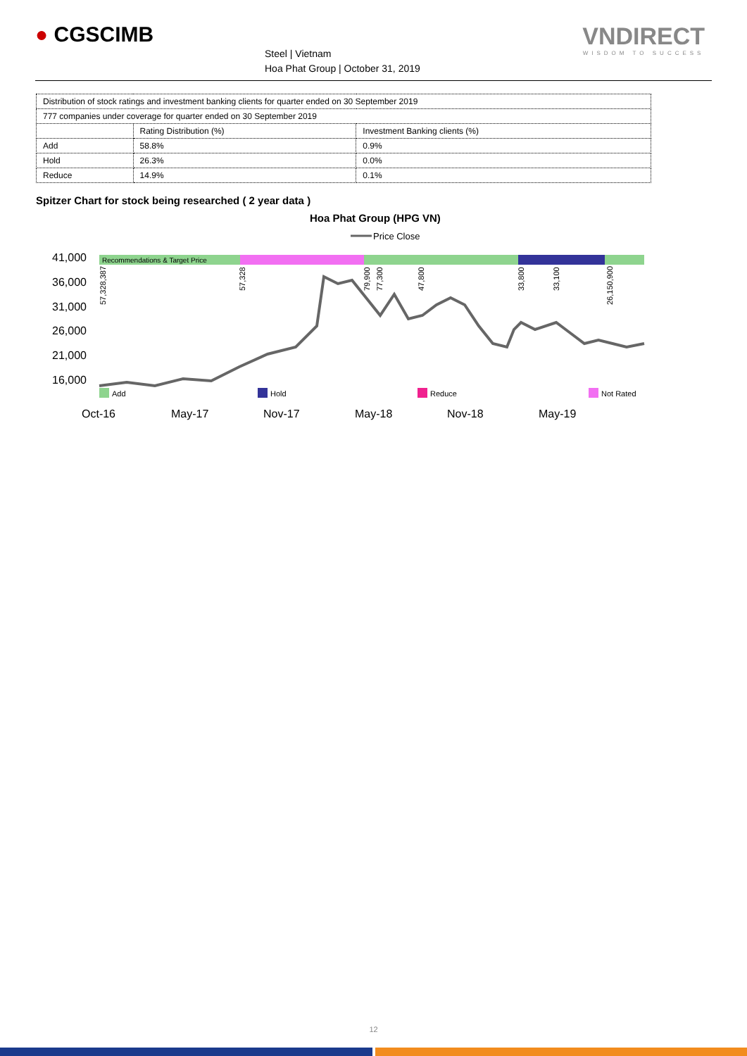● CGSCIMB
Steel | Vietnam
Hoa Phat Group | October 31, 2019
VNDIRECT
WISDOM TO SUCCESS
| Distribution of stock ratings and investment banking clients for quarter ended on 30 September 2019 | | |
| 777 companies under coverage for quarter ended on 30 September 2019 | | |
| | Rating Distribution (%) | Investment Banking clients (%) |
| Add | 58.8% | 0.9% |
| Hold | 26.3% | 0.0% |
| Reduce | 14.9% | 0.1% |
Spitzer Chart for stock being researched ( 2 year data )
Hoa Phat Group (HPG VN)
Price Close
41,000
36,000
31,000
26,000
21,000
16,000
Recommendations & Target Price
57,328,387
57,328
79,900
77,300
47,800
33,800
33,100
26,150,900
Add
Hold
Reduce
Not Rated
Oct-16
May-17
Nov-17
May-18
Nov-18
May-19
12